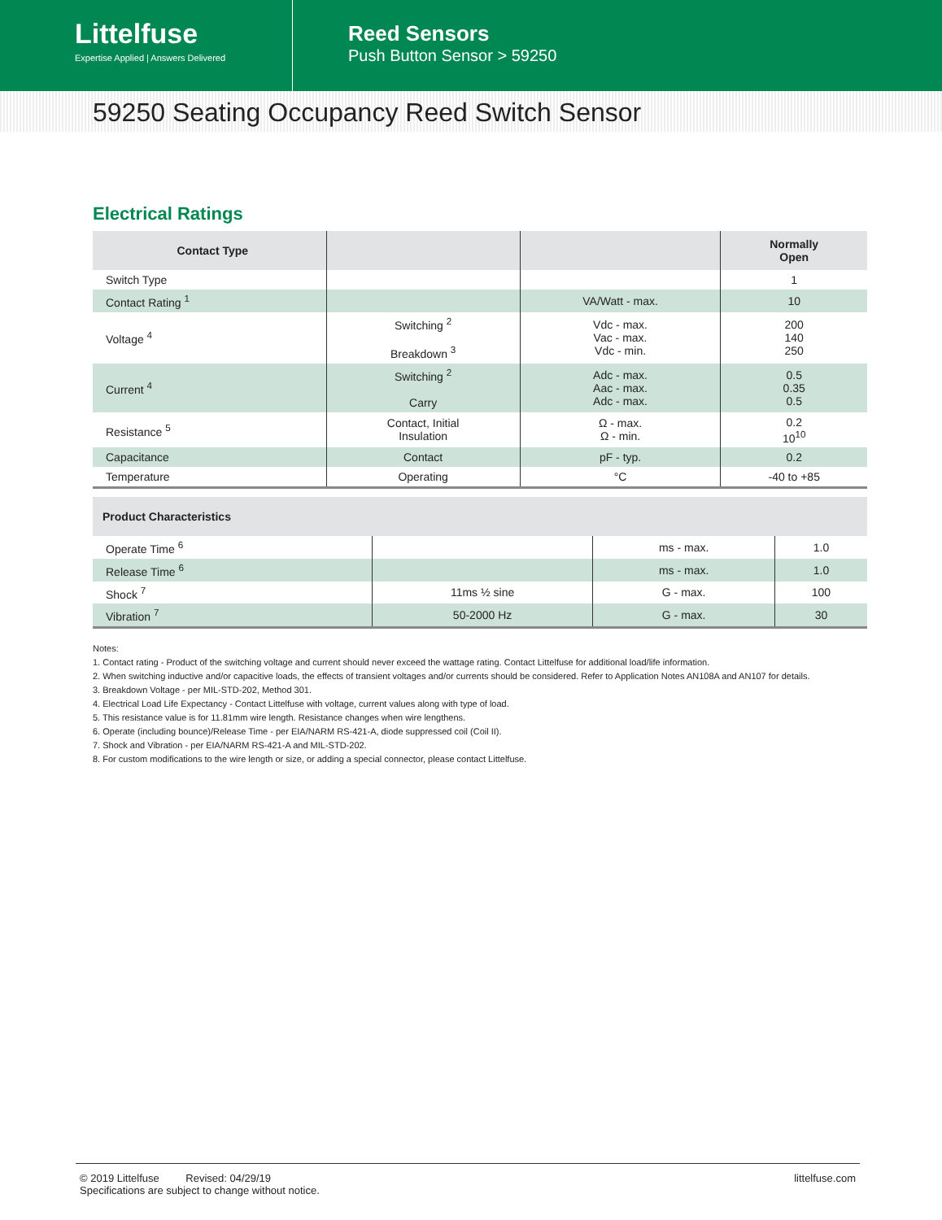Littelfuse
Expertise Applied | Answers Delivered
Reed Sensors
Push Button Sensor > 59250
59250 Seating Occupancy Reed Switch Sensor
Electrical Ratings
| Contact Type | | | Normally Open |
| --- | --- | --- | --- |
| Switch Type | | | 1 |
| Contact Rating <sup>1</sup> | | VA/Watt - max. | 10 |
| Voltage <sup>4</sup> | Switching <sup>2</sup> Breakdown <sup>3</sup> | Vdc - max. Vac - max. Vdc - min. | 200 140 250 |
| Current <sup>4</sup> | Switching <sup>2</sup> Carry | Adc - max. Aac - max. Adc - max. | 0.5 0.35 0.5 |
| Resistance <sup>5</sup> | Contact, Initial Insulation | Ω - max. Ω - min. | 0.2 10<sup>10</sup> |
| Capacitance | Contact | pF - typ. | 0.2 |
| Temperature | Operating | °C | -40 to +85 |
| Product Characteristics | | | |
| --- | --- | --- | --- |
| Operate Time <sup>6</sup> | | ms - max. | 1.0 |
| Release Time <sup>6</sup> | | ms - max. | 1.0 |
| Shock <sup>7</sup> | 11ms ½ sine | G - max. | 100 |
| Vibration <sup>7</sup> | 50-2000 Hz | G - max. | 30 |
Notes:
1. Contact rating - Product of the switching voltage and current should never exceed the wattage rating. Contact Littelfuse for additional load/life information.
2. When switching inductive and/or capacitive loads, the effects of transient voltages and/or currents should be considered. Refer to Application Notes AN108A and AN107 for details.
3. Breakdown Voltage - per MIL-STD-202, Method 301.
4. Electrical Load Life Expectancy - Contact Littelfuse with voltage, current values along with type of load.
5. This resistance value is for 11.81mm wire length. Resistance changes when wire lengthens.
6. Operate (including bounce)/Release Time - per EIA/NARM RS-421-A, diode suppressed coil (Coil II).
7. Shock and Vibration - per EIA/NARM RS-421-A and MIL-STD-202.
8. For custom modifications to the wire length or size, or adding a special connector, please contact Littelfuse.
© 2019 Littelfuse Revised: 04/29/19
Specifications are subject to change without notice.
littelfuse.com